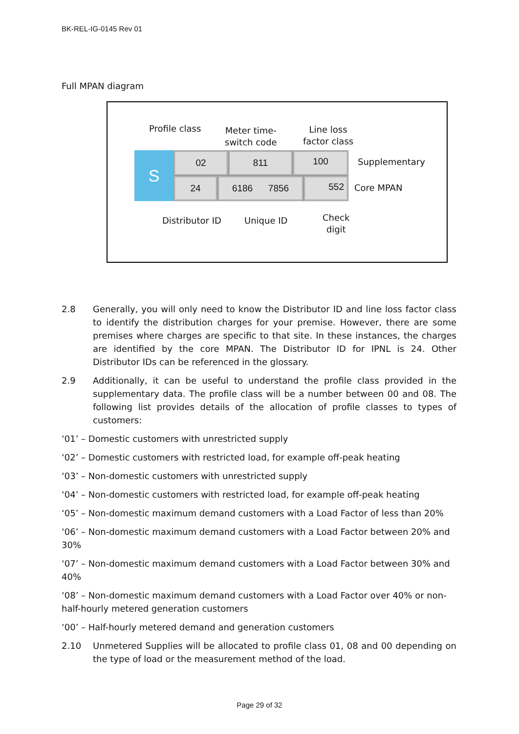BK-REL-IG-0145 Rev 01
Full MPAN diagram
Profile class
Meter time-
switch code
Line loss
factor class
S 02 811 100
Supplementary
24 6186 7856 552
Core MPAN
Distributor ID Unique ID
Check
digit
2.8 Generally, you will only need to know the Distributor ID and line loss factor class to identify the distribution charges for your premise. However, there are some premises where charges are specific to that site. In these instances, the charges are identified by the core MPAN. The Distributor ID for IPNL is 24. Other Distributor IDs can be referenced in the glossary.
2.9 Additionally, it can be useful to understand the profile class provided in the supplementary data. The profile class will be a number between 00 and 08. The following list provides details of the allocation of profile classes to types of customers:
‘01’ – Domestic customers with unrestricted supply
‘02’ – Domestic customers with restricted load, for example off-peak heating
‘03’ – Non-domestic customers with unrestricted supply
‘04’ – Non-domestic customers with restricted load, for example off-peak heating
‘05’ – Non-domestic maximum demand customers with a Load Factor of less than 20%
‘06’ – Non-domestic maximum demand customers with a Load Factor between 20% and 30%
‘07’ – Non-domestic maximum demand customers with a Load Factor between 30% and 40%
‘08’ – Non-domestic maximum demand customers with a Load Factor over 40% or non-half-hourly metered generation customers
‘00’ – Half-hourly metered demand and generation customers
2.10 Unmetered Supplies will be allocated to profile class 01, 08 and 00 depending on the type of load or the measurement method of the load.
Page 29 of 32